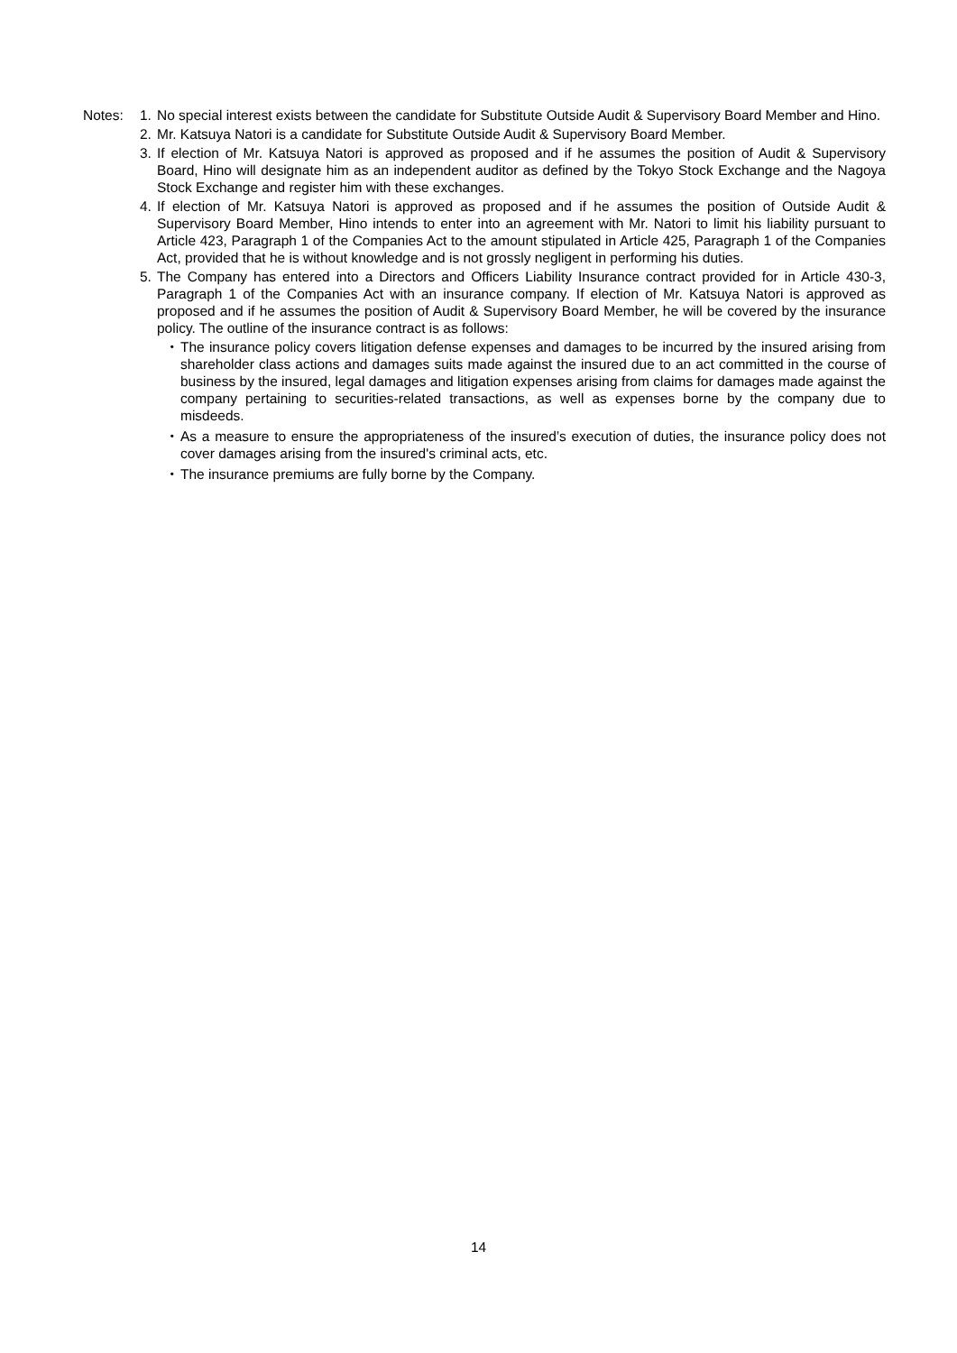Notes: 1. No special interest exists between the candidate for Substitute Outside Audit & Supervisory Board Member and Hino.
2. Mr. Katsuya Natori is a candidate for Substitute Outside Audit & Supervisory Board Member.
3. If election of Mr. Katsuya Natori is approved as proposed and if he assumes the position of Audit & Supervisory Board, Hino will designate him as an independent auditor as defined by the Tokyo Stock Exchange and the Nagoya Stock Exchange and register him with these exchanges.
4. If election of Mr. Katsuya Natori is approved as proposed and if he assumes the position of Outside Audit & Supervisory Board Member, Hino intends to enter into an agreement with Mr. Natori to limit his liability pursuant to Article 423, Paragraph 1 of the Companies Act to the amount stipulated in Article 425, Paragraph 1 of the Companies Act, provided that he is without knowledge and is not grossly negligent in performing his duties.
5. The Company has entered into a Directors and Officers Liability Insurance contract provided for in Article 430-3, Paragraph 1 of the Companies Act with an insurance company. If election of Mr. Katsuya Natori is approved as proposed and if he assumes the position of Audit & Supervisory Board Member, he will be covered by the insurance policy. The outline of the insurance contract is as follows:
・ The insurance policy covers litigation defense expenses and damages to be incurred by the insured arising from shareholder class actions and damages suits made against the insured due to an act committed in the course of business by the insured, legal damages and litigation expenses arising from claims for damages made against the company pertaining to securities-related transactions, as well as expenses borne by the company due to misdeeds.
・ As a measure to ensure the appropriateness of the insured’s execution of duties, the insurance policy does not cover damages arising from the insured's criminal acts, etc.
・ The insurance premiums are fully borne by the Company.
14